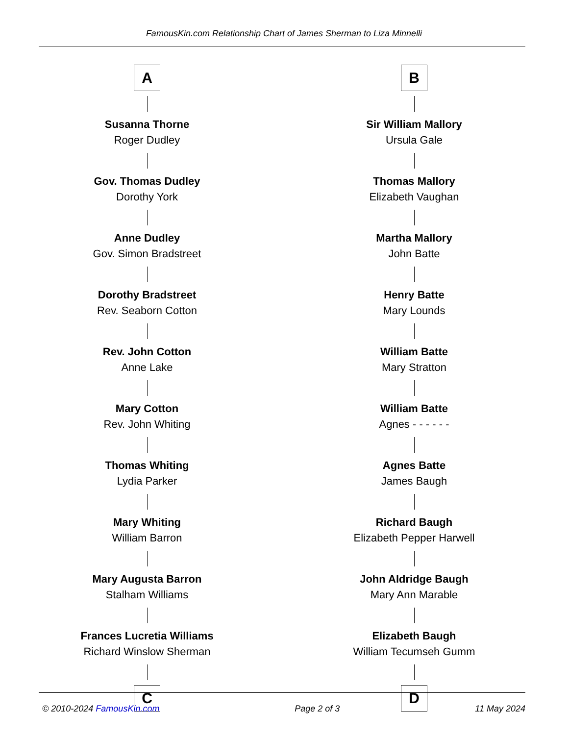FamousKin.com Relationship Chart of James Sherman to Liza Minnelli
A
Susanna Thorne
Roger Dudley
Gov. Thomas Dudley
Dorothy York
Anne Dudley
Gov. Simon Bradstreet
Dorothy Bradstreet
Rev. Seaborn Cotton
Rev. John Cotton
Anne Lake
Mary Cotton
Rev. John Whiting
Thomas Whiting
Lydia Parker
Mary Whiting
William Barron
Mary Augusta Barron
Stalham Williams
Frances Lucretia Williams
Richard Winslow Sherman
C
B
Sir William Mallory
Ursula Gale
Thomas Mallory
Elizabeth Vaughan
Martha Mallory
John Batte
Henry Batte
Mary Lounds
William Batte
Mary Stratton
William Batte
Agnes - - - - - -
Agnes Batte
James Baugh
Richard Baugh
Elizabeth Pepper Harwell
John Aldridge Baugh
Mary Ann Marable
Elizabeth Baugh
William Tecumseh Gumm
D
© 2010-2024 FamousKin.com Page 2 of 3 11 May 2024